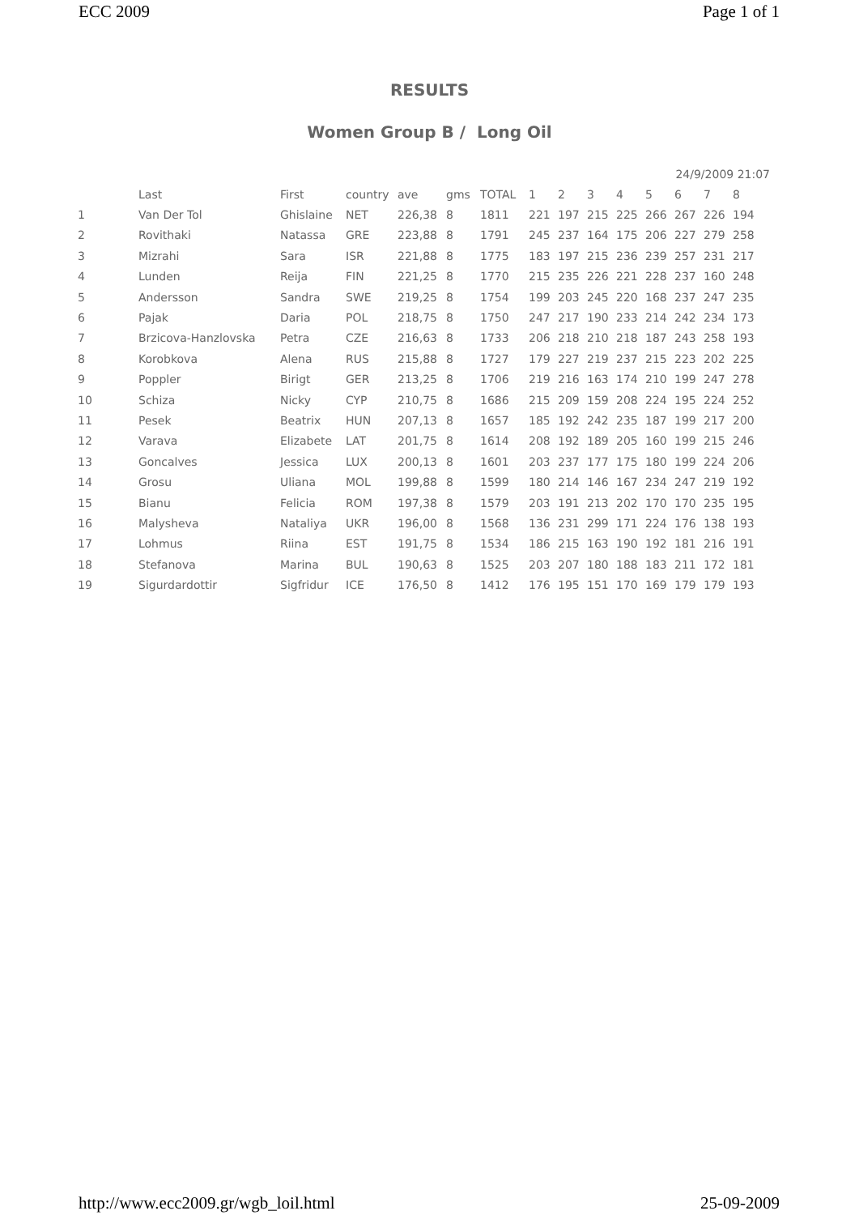ECC 2009 Page 1 of 1
RESULTS
Women Group B / Long Oil
24/9/2009 21:07
| | Last | First | country | ave | gms | TOTAL | 1 | 2 | 3 | 4 | 5 | 6 | 7 | 8 |
| --- | --- | --- | --- | --- | --- | --- | --- | --- | --- | --- | --- | --- | --- | --- |
| 1 | Van Der Tol | Ghislaine | NET | 226,38 | 8 | 1811 | 221 | 197 | 215 | 225 | 266 | 267 | 226 | 194 |
| 2 | Rovithaki | Natassa | GRE | 223,88 | 8 | 1791 | 245 | 237 | 164 | 175 | 206 | 227 | 279 | 258 |
| 3 | Mizrahi | Sara | ISR | 221,88 | 8 | 1775 | 183 | 197 | 215 | 236 | 239 | 257 | 231 | 217 |
| 4 | Lunden | Reija | FIN | 221,25 | 8 | 1770 | 215 | 235 | 226 | 221 | 228 | 237 | 160 | 248 |
| 5 | Andersson | Sandra | SWE | 219,25 | 8 | 1754 | 199 | 203 | 245 | 220 | 168 | 237 | 247 | 235 |
| 6 | Pajak | Daria | POL | 218,75 | 8 | 1750 | 247 | 217 | 190 | 233 | 214 | 242 | 234 | 173 |
| 7 | Brzicova-Hanzlovska | Petra | CZE | 216,63 | 8 | 1733 | 206 | 218 | 210 | 218 | 187 | 243 | 258 | 193 |
| 8 | Korobkova | Alena | RUS | 215,88 | 8 | 1727 | 179 | 227 | 219 | 237 | 215 | 223 | 202 | 225 |
| 9 | Poppler | Birigt | GER | 213,25 | 8 | 1706 | 219 | 216 | 163 | 174 | 210 | 199 | 247 | 278 |
| 10 | Schiza | Nicky | CYP | 210,75 | 8 | 1686 | 215 | 209 | 159 | 208 | 224 | 195 | 224 | 252 |
| 11 | Pesek | Beatrix | HUN | 207,13 | 8 | 1657 | 185 | 192 | 242 | 235 | 187 | 199 | 217 | 200 |
| 12 | Varava | Elizabete | LAT | 201,75 | 8 | 1614 | 208 | 192 | 189 | 205 | 160 | 199 | 215 | 246 |
| 13 | Goncalves | Jessica | LUX | 200,13 | 8 | 1601 | 203 | 237 | 177 | 175 | 180 | 199 | 224 | 206 |
| 14 | Grosu | Uliana | MOL | 199,88 | 8 | 1599 | 180 | 214 | 146 | 167 | 234 | 247 | 219 | 192 |
| 15 | Bianu | Felicia | ROM | 197,38 | 8 | 1579 | 203 | 191 | 213 | 202 | 170 | 170 | 235 | 195 |
| 16 | Malysheva | Nataliya | UKR | 196,00 | 8 | 1568 | 136 | 231 | 299 | 171 | 224 | 176 | 138 | 193 |
| 17 | Lohmus | Riina | EST | 191,75 | 8 | 1534 | 186 | 215 | 163 | 190 | 192 | 181 | 216 | 191 |
| 18 | Stefanova | Marina | BUL | 190,63 | 8 | 1525 | 203 | 207 | 180 | 188 | 183 | 211 | 172 | 181 |
| 19 | Sigurdardottir | Sigfridur | ICE | 176,50 | 8 | 1412 | 176 | 195 | 151 | 170 | 169 | 179 | 179 | 193 |
http://www.ecc2009.gr/wgb_loil.html 25-09-2009